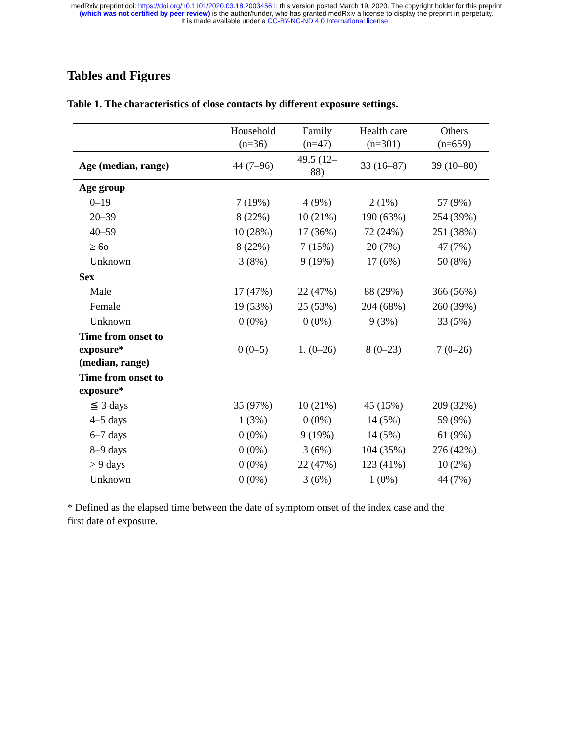medRxiv preprint doi: https://doi.org/10.1101/2020.03.18.20034561; this version posted March 19, 2020. The copyright holder for this preprint
(which was not certified by peer review) is the author/funder, who has granted medRxiv a license to display the preprint in perpetuity.
It is made available under a CC-BY-NC-ND 4.0 International license .
Tables and Figures
Table 1. The characteristics of close contacts by different exposure settings.
| | Household (n=36) | Family (n=47) | Health care (n=301) | Others (n=659) |
| --- | --- | --- | --- | --- |
| Age (median, range) | 44 (7–96) | 49.5 (12– 88) | 33 (16–87) | 39 (10–80) |
| Age group | | | | |
| 0–19 | 7 (19%) | 4 (9%) | 2 (1%) | 57 (9%) |
| 20–39 | 8 (22%) | 10 (21%) | 190 (63%) | 254 (39%) |
| 40–59 | 10 (28%) | 17 (36%) | 72 (24%) | 251 (38%) |
| ≥ 6o | 8 (22%) | 7 (15%) | 20 (7%) | 47 (7%) |
| Unknown | 3 (8%) | 9 (19%) | 17 (6%) | 50 (8%) |
| Sex | | | | |
| Male | 17 (47%) | 22 (47%) | 88 (29%) | 366 (56%) |
| Female | 19 (53%) | 25 (53%) | 204 (68%) | 260 (39%) |
| Unknown | 0 (0%) | 0 (0%) | 9 (3%) | 33 (5%) |
| Time from onset to exposure* (median, range) | 0 (0–5) | 1. (0–26) | 8 (0–23) | 7 (0–26) |
| Time from onset to exposure* | | | | |
| ≦ 3 days | 35 (97%) | 10 (21%) | 45 (15%) | 209 (32%) |
| 4–5 days | 1 (3%) | 0 (0%) | 14 (5%) | 59 (9%) |
| 6–7 days | 0 (0%) | 9 (19%) | 14 (5%) | 61 (9%) |
| 8–9 days | 0 (0%) | 3 (6%) | 104 (35%) | 276 (42%) |
| > 9 days | 0 (0%) | 22 (47%) | 123 (41%) | 10 (2%) |
| Unknown | 0 (0%) | 3 (6%) | 1 (0%) | 44 (7%) |
* Defined as the elapsed time between the date of symptom onset of the index case and the first date of exposure.